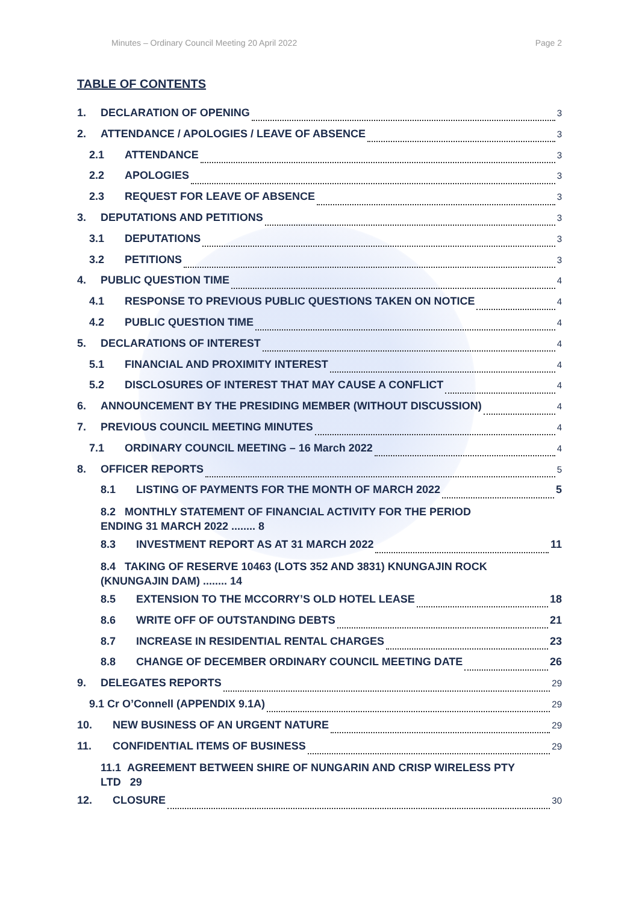Minutes – Ordinary Council Meeting 20 April 2022 Page 2
TABLE OF CONTENTS
1. DECLARATION OF OPENING 3
2. ATTENDANCE / APOLOGIES / LEAVE OF ABSENCE 3
2.1 ATTENDANCE 3
2.2 APOLOGIES 3
2.3 REQUEST FOR LEAVE OF ABSENCE 3
3. DEPUTATIONS AND PETITIONS 3
3.1 DEPUTATIONS 3
3.2 PETITIONS 3
4. PUBLIC QUESTION TIME 4
4.1 RESPONSE TO PREVIOUS PUBLIC QUESTIONS TAKEN ON NOTICE 4
4.2 PUBLIC QUESTION TIME 4
5. DECLARATIONS OF INTEREST 4
5.1 FINANCIAL AND PROXIMITY INTEREST 4
5.2 DISCLOSURES OF INTEREST THAT MAY CAUSE A CONFLICT 4
6. ANNOUNCEMENT BY THE PRESIDING MEMBER (WITHOUT DISCUSSION) 4
7. PREVIOUS COUNCIL MEETING MINUTES 4
7.1 ORDINARY COUNCIL MEETING – 16 March 2022 4
8. OFFICER REPORTS 5
8.1 LISTING OF PAYMENTS FOR THE MONTH OF MARCH 2022 5
8.2 MONTHLY STATEMENT OF FINANCIAL ACTIVITY FOR THE PERIOD
ENDING 31 MARCH 2022 ........ 8
8.3 INVESTMENT REPORT AS AT 31 MARCH 2022 11
8.4 TAKING OF RESERVE 10463 (LOTS 352 AND 3831) KNUNGAJIN ROCK
(KNUNGAJIN DAM) ........ 14
8.5 EXTENSION TO THE MCCORRY’S OLD HOTEL LEASE 18
8.6 WRITE OFF OF OUTSTANDING DEBTS 21
8.7 INCREASE IN RESIDENTIAL RENTAL CHARGES 23
8.8 CHANGE OF DECEMBER ORDINARY COUNCIL MEETING DATE 26
9. DELEGATES REPORTS 29
9.1 Cr O’Connell (APPENDIX 9.1A) 29
10. NEW BUSINESS OF AN URGENT NATURE 29
11. CONFIDENTIAL ITEMS OF BUSINESS 29
11.1 AGREEMENT BETWEEN SHIRE OF NUNGARIN AND CRISP WIRELESS PTY
LTD 29
12. CLOSURE 30